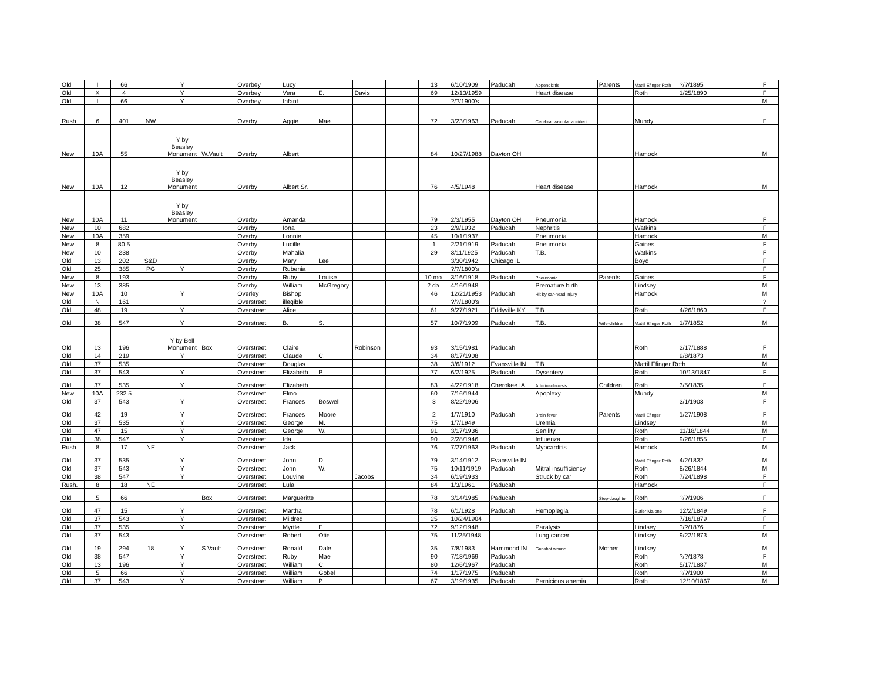| Old | I | 66 | | Y | | Overbey | Lucy | | | | 13 | 6/10/1909 | Paducah | Appendicitis | Parents | Mattil Efinger Roth | ?/?/1895 | | F |
| Old | X | 4 | | Y | | Overbey | Vera | E. | Davis | | 69 | 12/13/1959 | | Heart disease | | Roth | 1/25/1890 | | F |
| Old | I | 66 | | Y | | Overbey | Infant | | | | | ?/?/1900's | | | | | | | M |
| Rush. | 6 | 401 | NW | | | Overby | Aggie | Mae | | | 72 | 3/23/1963 | Paducah | Cerebral vascular accident | | Mundy | | | F |
| New | 10A | 55 | | Y by Beasley Monument | W.Vault | Overby | Albert | | | | 84 | 10/27/1988 | Dayton OH | | | Hamock | | | M |
| New | 10A | 12 | | Y by Beasley Monument | | Overby | Albert Sr. | | | | 76 | 4/5/1948 | | Heart disease | | Hamock | | | M |
| New | 10A | 11 | | Y by Beasley Monument | | Overby | Amanda | | | | 79 | 2/3/1955 | Dayton OH | Pneumonia | | Hamock | | | F |
| New | 10 | 682 | | | | Overby | Iona | | | | 23 | 2/9/1932 | Paducah | Nephritis | | Watkins | | | F |
| New | 10A | 359 | | | | Overby | Lonnie | | | | 45 | 10/1/1937 | | Pneumonia | | Hamock | | | M |
| New | 8 | 80.5 | | | | Overby | Lucille | | | | 1 | 2/21/1919 | Paducah | Pneumonia | | Gaines | | | F |
| New | 10 | 238 | | | | Overby | Mahalia | | | | 29 | 3/11/1925 | Paducah | T.B. | | Watkins | | | F |
| Old | 13 | 202 | S&D | | | Overby | Mary | Lee | | | | 3/30/1942 | Chicago IL | | | Boyd | | | F |
| Old | 25 | 385 | PG | Y | | Overby | Rubenia | | | | | ?/?/1800's | | | | | | | F |
| New | 8 | 193 | | | | Overby | Ruby | Louise | | | 10 mo. | 3/16/1918 | Paducah | Pneumonia | Parents | Gaines | | | F |
| New | 13 | 385 | | | | Overby | William | McGregory | | | 2 da. | 4/16/1948 | | Premature birth | | Lindsey | | | M |
| New | 10A | 10 | | Y | | Overley | Bishop | | | | 46 | 12/21/1953 | Paducah | Hit by car-head injury | | Hamock | | | M |
| Old | N | 161 | | | | Overstreet | illegible | | | | | ?/?/1800's | | | | | | | ? |
| Old | 48 | 19 | | Y | | Overstreet | Alice | | | | 61 | 9/27/1921 | Eddyville KY | T.B. | | Roth | 4/26/1860 | | F |
| Old | 38 | 547 | | Y | | Overstreet | B. | S. | | | 57 | 10/7/1909 | Paducah | T.B. | Wife-children | Mattil Efinger Roth | 1/7/1852 | | M |
| Old | 13 | 196 | | Y by Bell Monument | Box | Overstreet | Claire | | Robinson | | 93 | 3/15/1981 | Paducah | | | Roth | 2/17/1888 | | F |
| Old | 14 | 219 | | Y | | Overstreet | Claude | C. | | | 34 | 8/17/1908 | | | | | 9/8/1873 | | M |
| Old | 37 | 535 | | | | Overstreet | Douglas | | | | 38 | 3/6/1912 | Evansville IN | T.B. | | Mattil Efinger Roth | | | M |
| Old | 37 | 543 | | Y | | Overstreet | Elizabeth | P. | | | 77 | 6/2/1925 | Paducah | Dysentery | | Roth | 10/13/1847 | | F |
| Old | 37 | 535 | | Y | | Overstreet | Elizabeth | | | | 83 | 4/22/1918 | Cherokee IA | Arteriosclero-sis | Children | Roth | 3/5/1835 | | F |
| New | 10A | 232.5 | | | | Overstreet | Elmo | | | | 60 | 7/16/1944 | | Apoplexy | | Mundy | | | M |
| Old | 37 | 543 | | Y | | Overstreet | Frances | Boswell | | | 3 | 8/22/1906 | | | | | 3/1/1903 | | F |
| Old | 42 | 19 | | Y | | Overstreet | Frances | Moore | | | 2 | 1/7/1910 | Paducah | Brain fever | Parents | Mattil Efinger | 1/27/1908 | | F |
| Old | 37 | 535 | | Y | | Overstreet | George | M. | | | 75 | 1/7/1949 | | Uremia | | Lindsey | | | M |
| Old | 47 | 15 | | Y | | Overstreet | George | W. | | | 91 | 3/17/1936 | | Senility | | Roth | 11/18/1844 | | M |
| Old | 38 | 547 | | Y | | Overstreet | Ida | | | | 90 | 2/28/1946 | | Influenza | | Roth | 9/26/1855 | | F |
| Rush. | 8 | 17 | NE | | | Overstreet | Jack | | | | 76 | 7/27/1963 | Paducah | Myocarditis | | Hamock | | | M |
| Old | 37 | 535 | | Y | | Overstreet | John | D. | | | 79 | 3/14/1912 | Evansville IN | | | Mattil Efinger Roth | 4/2/1832 | | M |
| Old | 37 | 543 | | Y | | Overstreet | John | W. | | | 75 | 10/11/1919 | Paducah | Mitral insufficiency | | Roth | 8/26/1844 | | M |
| Old | 38 | 547 | | Y | | Overstreet | Louvine | | Jacobs | | 34 | 6/19/1933 | | Struck by car | | Roth | 7/24/1898 | | F |
| Rush. | 8 | 18 | NE | | | Overstreet | Lula | | | | 84 | 1/3/1961 | Paducah | | | Hamock | | | F |
| Old | 5 | 66 | | | Box | Overstreet | Margueritte | | | | 78 | 3/14/1985 | Paducah | | Step-daughter | Roth | ?/?/1906 | | F |
| Old | 47 | 15 | | Y | | Overstreet | Martha | | | | 78 | 6/1/1928 | Paducah | Hemoplegia | | Butler Malone | 12/2/1849 | | F |
| Old | 37 | 543 | | Y | | Overstreet | Mildred | | | | 25 | 10/24/1904 | | | | | 7/16/1879 | | F |
| Old | 37 | 535 | | Y | | Overstreet | Myrtle | E. | | | 72 | 9/12/1948 | | Paralysis | | Lindsey | ?/?/1876 | | F |
| Old | 37 | 543 | | | | Overstreet | Robert | Otie | | | 75 | 11/25/1948 | | Lung cancer | | Lindsey | 9/22/1873 | | M |
| Old | 19 | 294 | 18 | Y | S.Vault | Overstreet | Ronald | Dale | | | 35 | 7/8/1983 | Hammond IN | Gunshot wound | Mother | Lindsey | | | M |
| Old | 38 | 547 | | Y | | Overstreet | Ruby | Mae | | | 90 | 7/18/1969 | Paducah | | | Roth | ?/?/1878 | | F |
| Old | 13 | 196 | | Y | | Overstreet | William | C. | | | 80 | 12/6/1967 | Paducah | | | Roth | 5/17/1887 | | M |
| Old | 5 | 66 | | Y | | Overstreet | William | Gobel | | | 74 | 1/17/1975 | Paducah | | | Roth | ?/?/1900 | | M |
| Old | 37 | 543 | | Y | | Overstreet | William | P. | | | 67 | 3/19/1935 | Paducah | Pernicious anemia | | Roth | 12/10/1867 | | M |